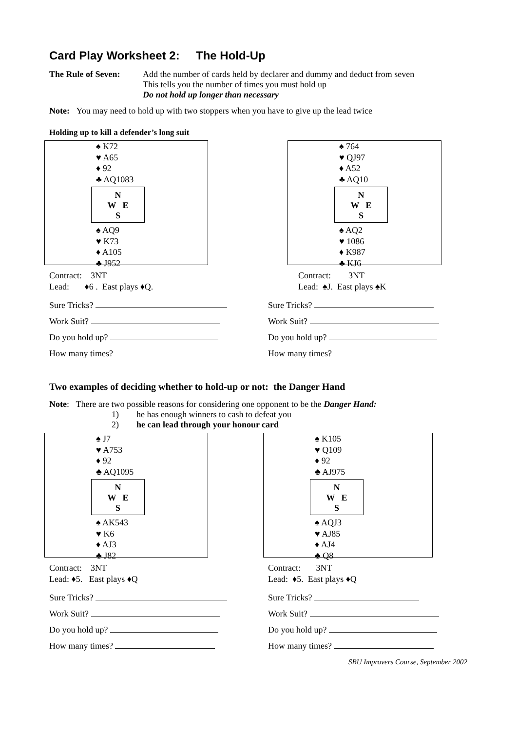Card Play Worksheet 2: The Hold-Up
The Rule of Seven:
Add the number of cards held by declarer and dummy and deduct from seven
This tells you the number of times you must hold up
Do not hold up longer than necessary
Note: You may need to hold up with two stoppers when you have to give up the lead twice
Holding up to kill a defender’s long suit
♠ K72
♥ A65
♦ 92
♣ AQ1083
N
W E
S
♠ AQ9
♥ K73
♦ A105
♣ J952
Contract: 3NT
Lead: ♦6 . East plays ♦Q.
Sure Tricks?
Work Suit?
Do you hold up?
How many times?
♠ 764
♥ QJ97
♦ A52
♣ AQ10
N
W E
S
♠ AQ2
♥ 1086
♦ K987
♣ KJ6
Contract: 3NT
Lead: ♠J. East plays ♠K
Sure Tricks?
Work Suit?
Do you hold up?
How many times?
Two examples of deciding whether to hold-up or not: the Danger Hand
Note: There are two possible reasons for considering one opponent to be the Danger Hand:
1) he has enough winners to cash to defeat you
2) he can lead through your honour card
♠ J7
♥ A753
♦ 92
♣ AQ1095
N
W E
S
♠ AK543
♥ K6
♦ AJ3
♣ J82
Contract: 3NT
Lead: ♦5. East plays ♦Q
Sure Tricks?
Work Suit?
Do you hold up?
How many times?
♠ K105
♥ Q109
♦ 92
♣ AJ975
N
W E
S
♠ AQJ3
♥ AJ85
♦ AJ4
♣ Q8
Contract: 3NT
Lead: ♦5. East plays ♦Q
Sure Tricks?
Work Suit?
Do you hold up?
How many times?
SBU Improvers Course, September 2002